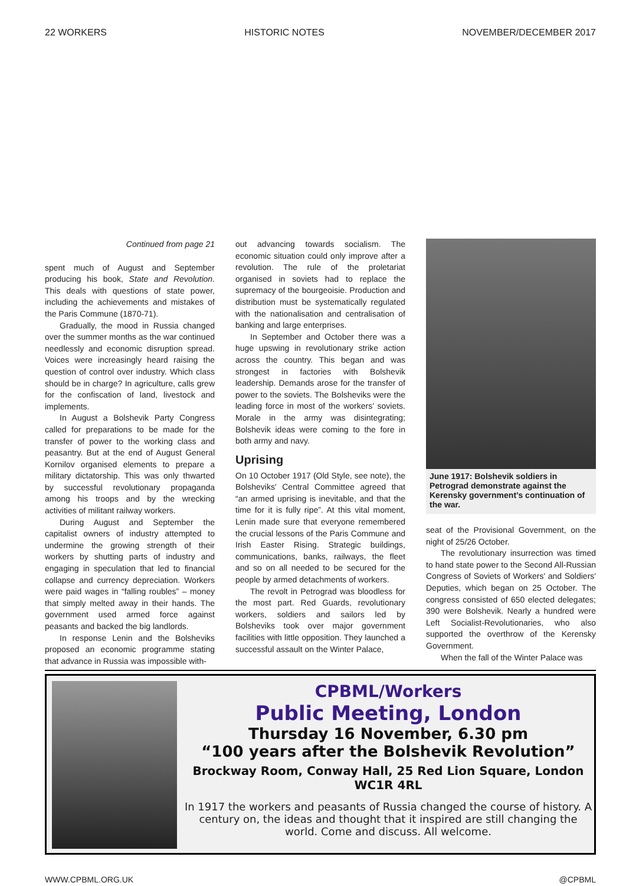22 WORKERS HISTORIC NOTES NOVEMBER/DECEMBER 2017
Continued from page 21
spent much of August and September producing his book, State and Revolution. This deals with questions of state power, including the achievements and mistakes of the Paris Commune (1870-71).
Gradually, the mood in Russia changed over the summer months as the war continued needlessly and economic disruption spread. Voices were increasingly heard raising the question of control over industry. Which class should be in charge? In agriculture, calls grew for the confiscation of land, livestock and implements.
In August a Bolshevik Party Congress called for preparations to be made for the transfer of power to the working class and peasantry. But at the end of August General Kornilov organised elements to prepare a military dictatorship. This was only thwarted by successful revolutionary propaganda among his troops and by the wrecking activities of militant railway workers.
During August and September the capitalist owners of industry attempted to undermine the growing strength of their workers by shutting parts of industry and engaging in speculation that led to financial collapse and currency depreciation. Workers were paid wages in “falling roubles” – money that simply melted away in their hands. The government used armed force against peasants and backed the big landlords.
In response Lenin and the Bolsheviks proposed an economic programme stating that advance in Russia was impossible with-
out advancing towards socialism. The economic situation could only improve after a revolution. The rule of the proletariat organised in soviets had to replace the supremacy of the bourgeoisie. Production and distribution must be systematically regulated with the nationalisation and centralisation of banking and large enterprises.
In September and October there was a huge upswing in revolutionary strike action across the country. This began and was strongest in factories with Bolshevik leadership. Demands arose for the transfer of power to the soviets. The Bolsheviks were the leading force in most of the workers’ soviets. Morale in the army was disintegrating; Bolshevik ideas were coming to the fore in both army and navy.
Uprising
On 10 October 1917 (Old Style, see note), the Bolsheviks' Central Committee agreed that “an armed uprising is inevitable, and that the time for it is fully ripe”. At this vital moment, Lenin made sure that everyone remembered the crucial lessons of the Paris Commune and Irish Easter Rising. Strategic buildings, communications, banks, railways, the fleet and so on all needed to be secured for the people by armed detachments of workers.
The revolt in Petrograd was bloodless for the most part. Red Guards, revolutionary workers, soldiers and sailors led by Bolsheviks took over major government facilities with little opposition. They launched a successful assault on the Winter Palace,
June 1917: Bolshevik soldiers in Petrograd demonstrate against the Kerensky government’s continuation of the war.
seat of the Provisional Government, on the night of 25/26 October.
The revolutionary insurrection was timed to hand state power to the Second All-Russian Congress of Soviets of Workers' and Soldiers' Deputies, which began on 25 October. The congress consisted of 650 elected delegates; 390 were Bolshevik. Nearly a hundred were Left Socialist-Revolutionaries, who also supported the overthrow of the Kerensky Government.
When the fall of the Winter Palace was
CPBML/Workers
Public Meeting, London
Thursday 16 November, 6.30 pm
“100 years after the Bolshevik Revolution”
Brockway Room, Conway Hall, 25 Red Lion Square, London WC1R 4RL
In 1917 the workers and peasants of Russia changed the course of history. A century on, the ideas and thought that it inspired are still changing the world. Come and discuss. All welcome.
WWW.CPBML.ORG.UK @CPBML